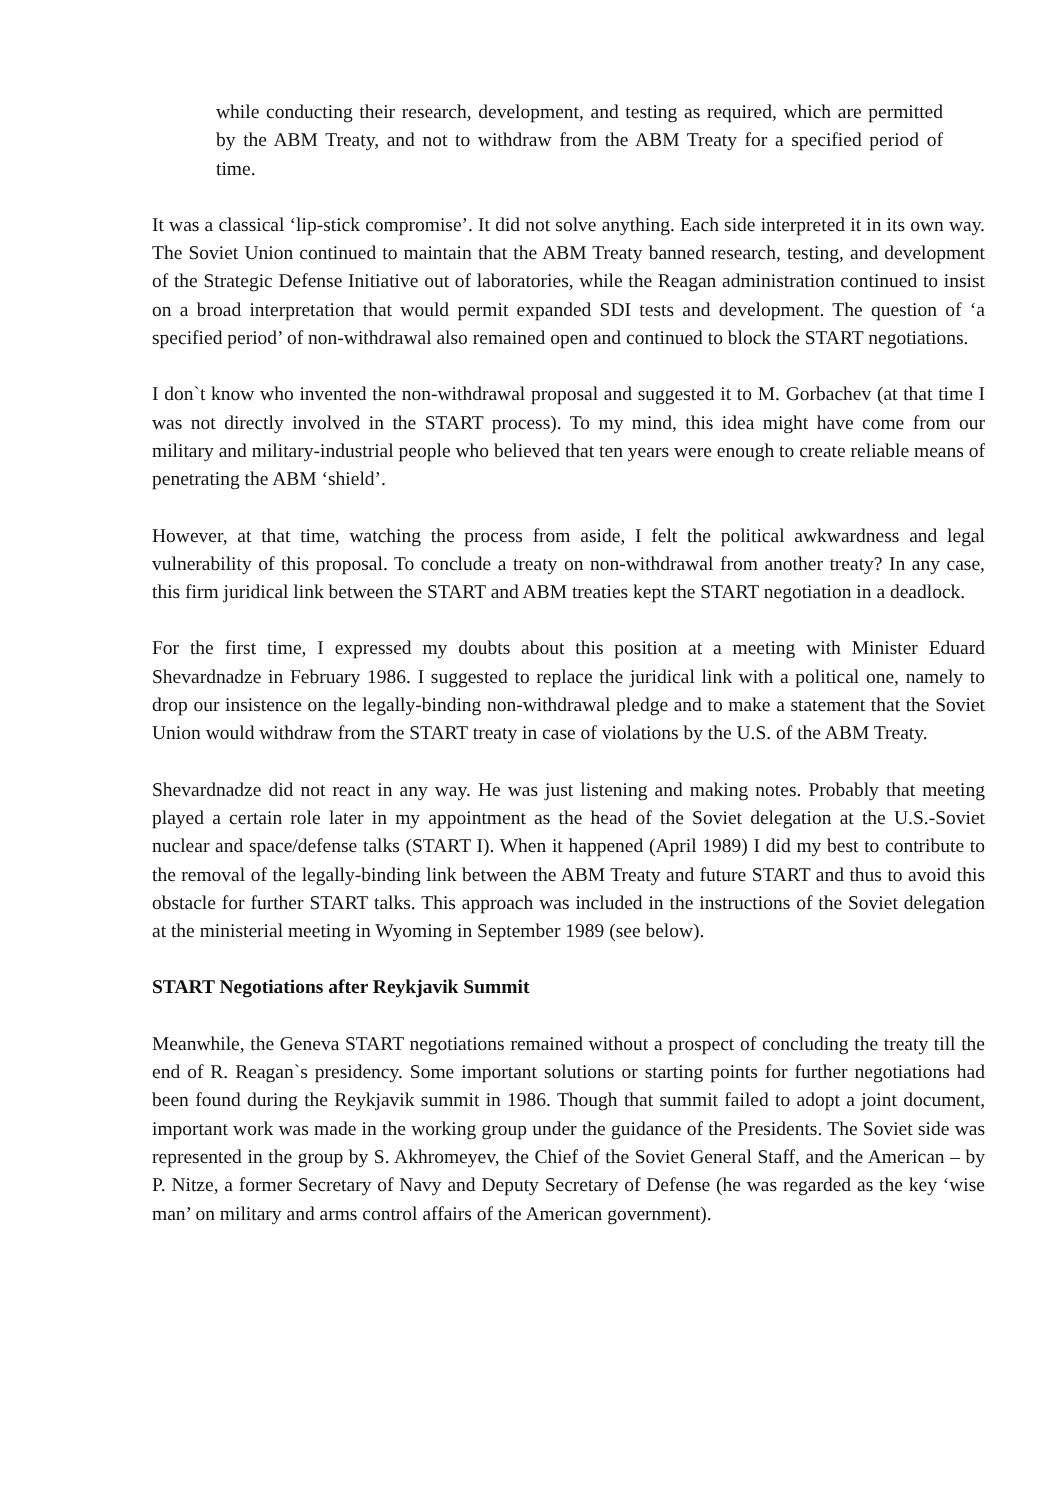while conducting their research, development, and testing as required, which are permitted by the ABM Treaty, and not to withdraw from the ABM Treaty for a specified period of time.
It was a classical ‘lip-stick compromise’. It did not solve anything. Each side interpreted it in its own way. The Soviet Union continued to maintain that the ABM Treaty banned research, testing, and development of the Strategic Defense Initiative out of laboratories, while the Reagan administration continued to insist on a broad interpretation that would permit expanded SDI tests and development. The question of ‘a specified period’ of non-withdrawal also remained open and continued to block the START negotiations.
I don`t know who invented the non-withdrawal proposal and suggested it to M. Gorbachev (at that time I was not directly involved in the START process). To my mind, this idea might have come from our military and military-industrial people who believed that ten years were enough to create reliable means of penetrating the ABM ‘shield’.
However, at that time, watching the process from aside, I felt the political awkwardness and legal vulnerability of this proposal. To conclude a treaty on non-withdrawal from another treaty? In any case, this firm juridical link between the START and ABM treaties kept the START negotiation in a deadlock.
For the first time, I expressed my doubts about this position at a meeting with Minister Eduard Shevardnadze in February 1986. I suggested to replace the juridical link with a political one, namely to drop our insistence on the legally-binding non-withdrawal pledge and to make a statement that the Soviet Union would withdraw from the START treaty in case of violations by the U.S. of the ABM Treaty.
Shevardnadze did not react in any way. He was just listening and making notes. Probably that meeting played a certain role later in my appointment as the head of the Soviet delegation at the U.S.-Soviet nuclear and space/defense talks (START I). When it happened (April 1989) I did my best to contribute to the removal of the legally-binding link between the ABM Treaty and future START and thus to avoid this obstacle for further START talks. This approach was included in the instructions of the Soviet delegation at the ministerial meeting in Wyoming in September 1989 (see below).
START Negotiations after Reykjavik Summit
Meanwhile, the Geneva START negotiations remained without a prospect of concluding the treaty till the end of R. Reagan`s presidency. Some important solutions or starting points for further negotiations had been found during the Reykjavik summit in 1986. Though that summit failed to adopt a joint document, important work was made in the working group under the guidance of the Presidents. The Soviet side was represented in the group by S. Akhromeyev, the Chief of the Soviet General Staff, and the American – by P. Nitze, a former Secretary of Navy and Deputy Secretary of Defense (he was regarded as the key ‘wise man’ on military and arms control affairs of the American government).